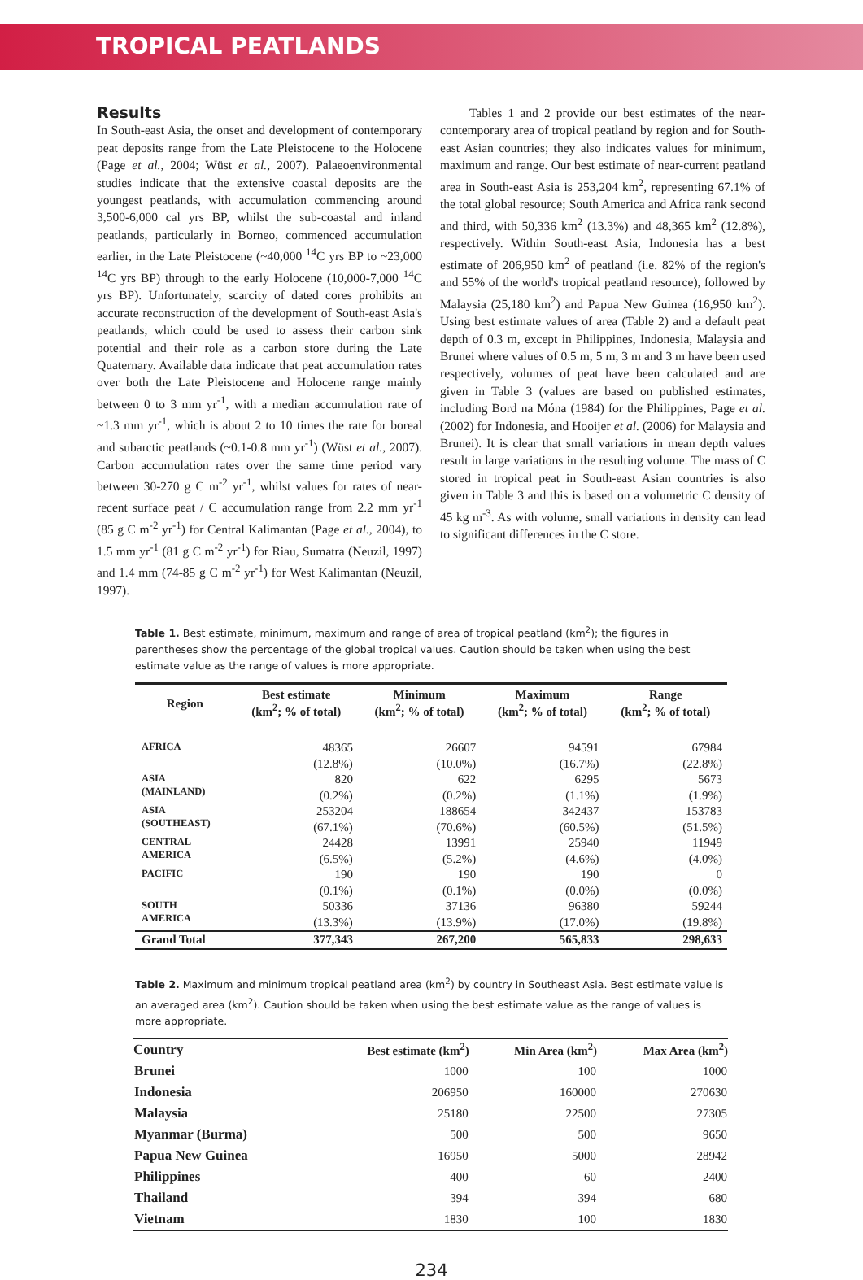TROPICAL PEATLANDS
Results
In South-east Asia, the onset and development of contemporary peat deposits range from the Late Pleistocene to the Holocene (Page et al., 2004; Wüst et al., 2007). Palaeoenvironmental studies indicate that the extensive coastal deposits are the youngest peatlands, with accumulation commencing around 3,500-6,000 cal yrs BP, whilst the sub-coastal and inland peatlands, particularly in Borneo, commenced accumulation earlier, in the Late Pleistocene (~40,000 <sup>14</sup>C yrs BP to ~23,000 <sup>14</sup>C yrs BP) through to the early Holocene (10,000-7,000 <sup>14</sup>C yrs BP). Unfortunately, scarcity of dated cores prohibits an accurate reconstruction of the development of South-east Asia's peatlands, which could be used to assess their carbon sink potential and their role as a carbon store during the Late Quaternary. Available data indicate that peat accumulation rates over both the Late Pleistocene and Holocene range mainly between 0 to 3 mm yr<sup>-1</sup>, with a median accumulation rate of ~1.3 mm yr<sup>-1</sup>, which is about 2 to 10 times the rate for boreal and subarctic peatlands (~0.1-0.8 mm yr<sup>-1</sup>) (Wüst et al., 2007). Carbon accumulation rates over the same time period vary between 30-270 g C m<sup>-2</sup> yr<sup>-1</sup>, whilst values for rates of near-recent surface peat / C accumulation range from 2.2 mm yr<sup>-1</sup> (85 g C m<sup>-2</sup> yr<sup>-1</sup>) for Central Kalimantan (Page et al., 2004), to 1.5 mm yr<sup>-1</sup> (81 g C m<sup>-2</sup> yr<sup>-1</sup>) for Riau, Sumatra (Neuzil, 1997) and 1.4 mm (74-85 g C m<sup>-2</sup> yr<sup>-1</sup>) for West Kalimantan (Neuzil, 1997).
Tables 1 and 2 provide our best estimates of the near-contemporary area of tropical peatland by region and for South-east Asian countries; they also indicates values for minimum, maximum and range. Our best estimate of near-current peatland area in South-east Asia is 253,204 km<sup>2</sup>, representing 67.1% of the total global resource; South America and Africa rank second and third, with 50,336 km<sup>2</sup> (13.3%) and 48,365 km<sup>2</sup> (12.8%), respectively. Within South-east Asia, Indonesia has a best estimate of 206,950 km<sup>2</sup> of peatland (i.e. 82% of the region's and 55% of the world's tropical peatland resource), followed by Malaysia (25,180 km<sup>2</sup>) and Papua New Guinea (16,950 km<sup>2</sup>). Using best estimate values of area (Table 2) and a default peat depth of 0.3 m, except in Philippines, Indonesia, Malaysia and Brunei where values of 0.5 m, 5 m, 3 m and 3 m have been used respectively, volumes of peat have been calculated and are given in Table 3 (values are based on published estimates, including Bord na Móna (1984) for the Philippines, Page et al. (2002) for Indonesia, and Hooijer et al. (2006) for Malaysia and Brunei). It is clear that small variations in mean depth values result in large variations in the resulting volume. The mass of C stored in tropical peat in South-east Asian countries is also given in Table 3 and this is based on a volumetric C density of 45 kg m<sup>-3</sup>. As with volume, small variations in density can lead to significant differences in the C store.
Table 1. Best estimate, minimum, maximum and range of area of tropical peatland (km<sup>2</sup>); the figures in parentheses show the percentage of the global tropical values. Caution should be taken when using the best estimate value as the range of values is more appropriate.
| Region | Best estimate (km<sup>2</sup>; % of total) | Minimum (km<sup>2</sup>; % of total) | Maximum (km<sup>2</sup>; % of total) | Range (km<sup>2</sup>; % of total) |
| --- | --- | --- | --- | --- |
| AFRICA | 48365 | 26607 | 94591 | 67984 |
| | (12.8%) | (10.0%) | (16.7%) | (22.8%) |
| ASIA (MAINLAND) | 820 | 622 | 6295 | 5673 |
| | (0.2%) | (0.2%) | (1.1%) | (1.9%) |
| ASIA (SOUTHEAST) | 253204 | 188654 | 342437 | 153783 |
| | (67.1%) | (70.6%) | (60.5%) | (51.5%) |
| CENTRAL AMERICA | 24428 | 13991 | 25940 | 11949 |
| | (6.5%) | (5.2%) | (4.6%) | (4.0%) |
| PACIFIC | 190 | 190 | 190 | 0 |
| | (0.1%) | (0.1%) | (0.0%) | (0.0%) |
| SOUTH AMERICA | 50336 | 37136 | 96380 | 59244 |
| | (13.3%) | (13.9%) | (17.0%) | (19.8%) |
| Grand Total | 377,343 | 267,200 | 565,833 | 298,633 |
Table 2. Maximum and minimum tropical peatland area (km<sup>2</sup>) by country in Southeast Asia. Best estimate value is an averaged area (km<sup>2</sup>). Caution should be taken when using the best estimate value as the range of values is more appropriate.
| Country | Best estimate (km<sup>2</sup>) | Min Area (km<sup>2</sup>) | Max Area (km<sup>2</sup>) |
| --- | --- | --- | --- |
| Brunei | 1000 | 100 | 1000 |
| Indonesia | 206950 | 160000 | 270630 |
| Malaysia | 25180 | 22500 | 27305 |
| Myanmar (Burma) | 500 | 500 | 9650 |
| Papua New Guinea | 16950 | 5000 | 28942 |
| Philippines | 400 | 60 | 2400 |
| Thailand | 394 | 394 | 680 |
| Vietnam | 1830 | 100 | 1830 |
234